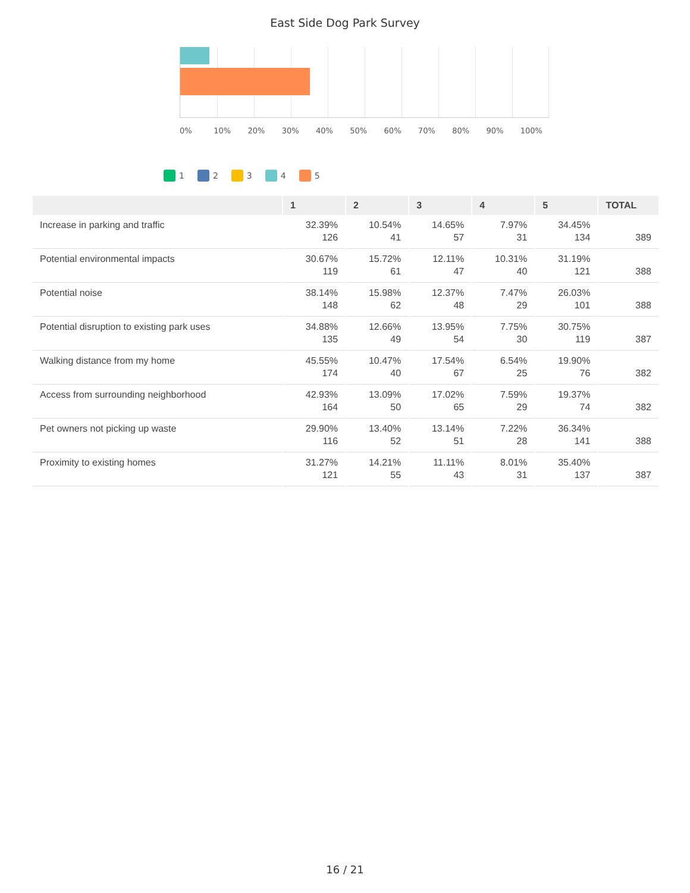East Side Dog Park Survey
0% 10% 20% 30% 40% 50% 60% 70% 80% 90% 100%
1 2 3 4 5
| | 1 | 2 | 3 | 4 | 5 | TOTAL |
| --- | --- | --- | --- | --- | --- | --- |
| Increase in parking and traffic | 32.39% 126 | 10.54% 41 | 14.65% 57 | 7.97% 31 | 34.45% 134 | 389 |
| Potential environmental impacts | 30.67% 119 | 15.72% 61 | 12.11% 47 | 10.31% 40 | 31.19% 121 | 388 |
| Potential noise | 38.14% 148 | 15.98% 62 | 12.37% 48 | 7.47% 29 | 26.03% 101 | 388 |
| Potential disruption to existing park uses | 34.88% 135 | 12.66% 49 | 13.95% 54 | 7.75% 30 | 30.75% 119 | 387 |
| Walking distance from my home | 45.55% 174 | 10.47% 40 | 17.54% 67 | 6.54% 25 | 19.90% 76 | 382 |
| Access from surrounding neighborhood | 42.93% 164 | 13.09% 50 | 17.02% 65 | 7.59% 29 | 19.37% 74 | 382 |
| Pet owners not picking up waste | 29.90% 116 | 13.40% 52 | 13.14% 51 | 7.22% 28 | 36.34% 141 | 388 |
| Proximity to existing homes | 31.27% 121 | 14.21% 55 | 11.11% 43 | 8.01% 31 | 35.40% 137 | 387 |
16 / 21